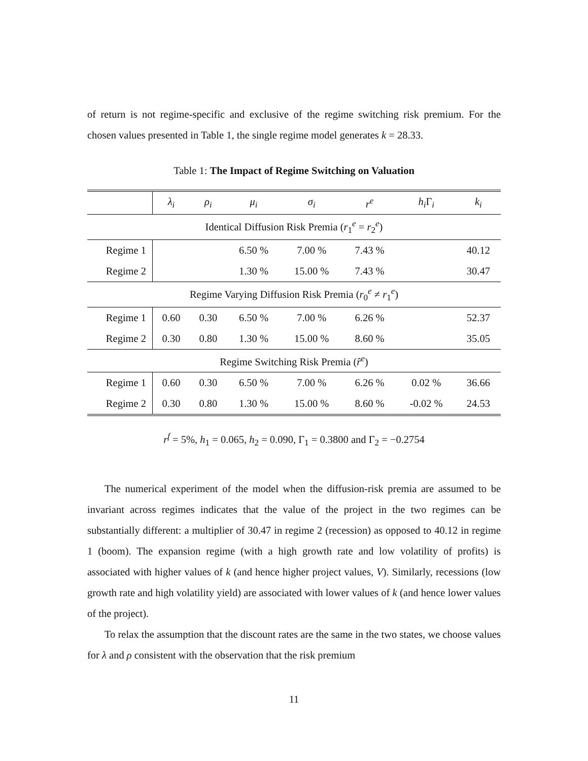of return is not regime-specific and exclusive of the regime switching risk premium. For the chosen values presented in Table 1, the single regime model generates k = 28.33.
Table 1: The Impact of Regime Switching on Valuation
| | λ<sub>i</sub> | ρ<sub>i</sub> | μ<sub>i</sub> | σ<sub>i</sub> | r<sup>e</sup> | h<sub>i</sub> Γ<sub>i</sub> | k<sub>i</sub> |
| --- | --- | --- | --- | --- | --- | --- | --- |
| Identical Diffusion Risk Premia ( r<sub>1</sub><sup>e</sup> = r<sub>2</sub><sup>e</sup>) | | | | | | | |
| Regime 1 | | | 6.50 % | 7.00 % | 7.43 % | | 40.12 |
| Regime 2 | | | 1.30 % | 15.00 % | 7.43 % | | 30.47 |
| Regime Varying Diffusion Risk Premia ( r<sub>0</sub><sup>e</sup> ≠ r<sub>1</sub><sup>e</sup>) | | | | | | | |
| Regime 1 | 0.60 | 0.30 | 6.50 % | 7.00 % | 6.26 % | | 52.37 |
| Regime 2 | 0.30 | 0.80 | 1.30 % | 15.00 % | 8.60 % | | 35.05 |
| Regime Switching Risk Premia ( r̂<sup>e</sup> ) | | | | | | | |
| Regime 1 | 0.60 | 0.30 | 6.50 % | 7.00 % | 6.26 % | 0.02 % | 36.66 |
| Regime 2 | 0.30 | 0.80 | 1.30 % | 15.00 % | 8.60 % | -0.02 % | 24.53 |
r<sup>f</sup> = 5%, h<sub>1</sub> = 0.065, h<sub>2</sub> = 0.090, Γ<sub>1</sub> = 0.3800 and Γ<sub>2</sub> = −0.2754
The numerical experiment of the model when the diffusion-risk premia are assumed to be invariant across regimes indicates that the value of the project in the two regimes can be substantially different: a multiplier of 30.47 in regime 2 (recession) as opposed to 40.12 in regime 1 (boom). The expansion regime (with a high growth rate and low volatility of profits) is associated with higher values of k (and hence higher project values, V). Similarly, recessions (low growth rate and high volatility yield) are associated with lower values of k (and hence lower values of the project).
To relax the assumption that the discount rates are the same in the two states, we choose values for λ and ρ consistent with the observation that the risk premium
11